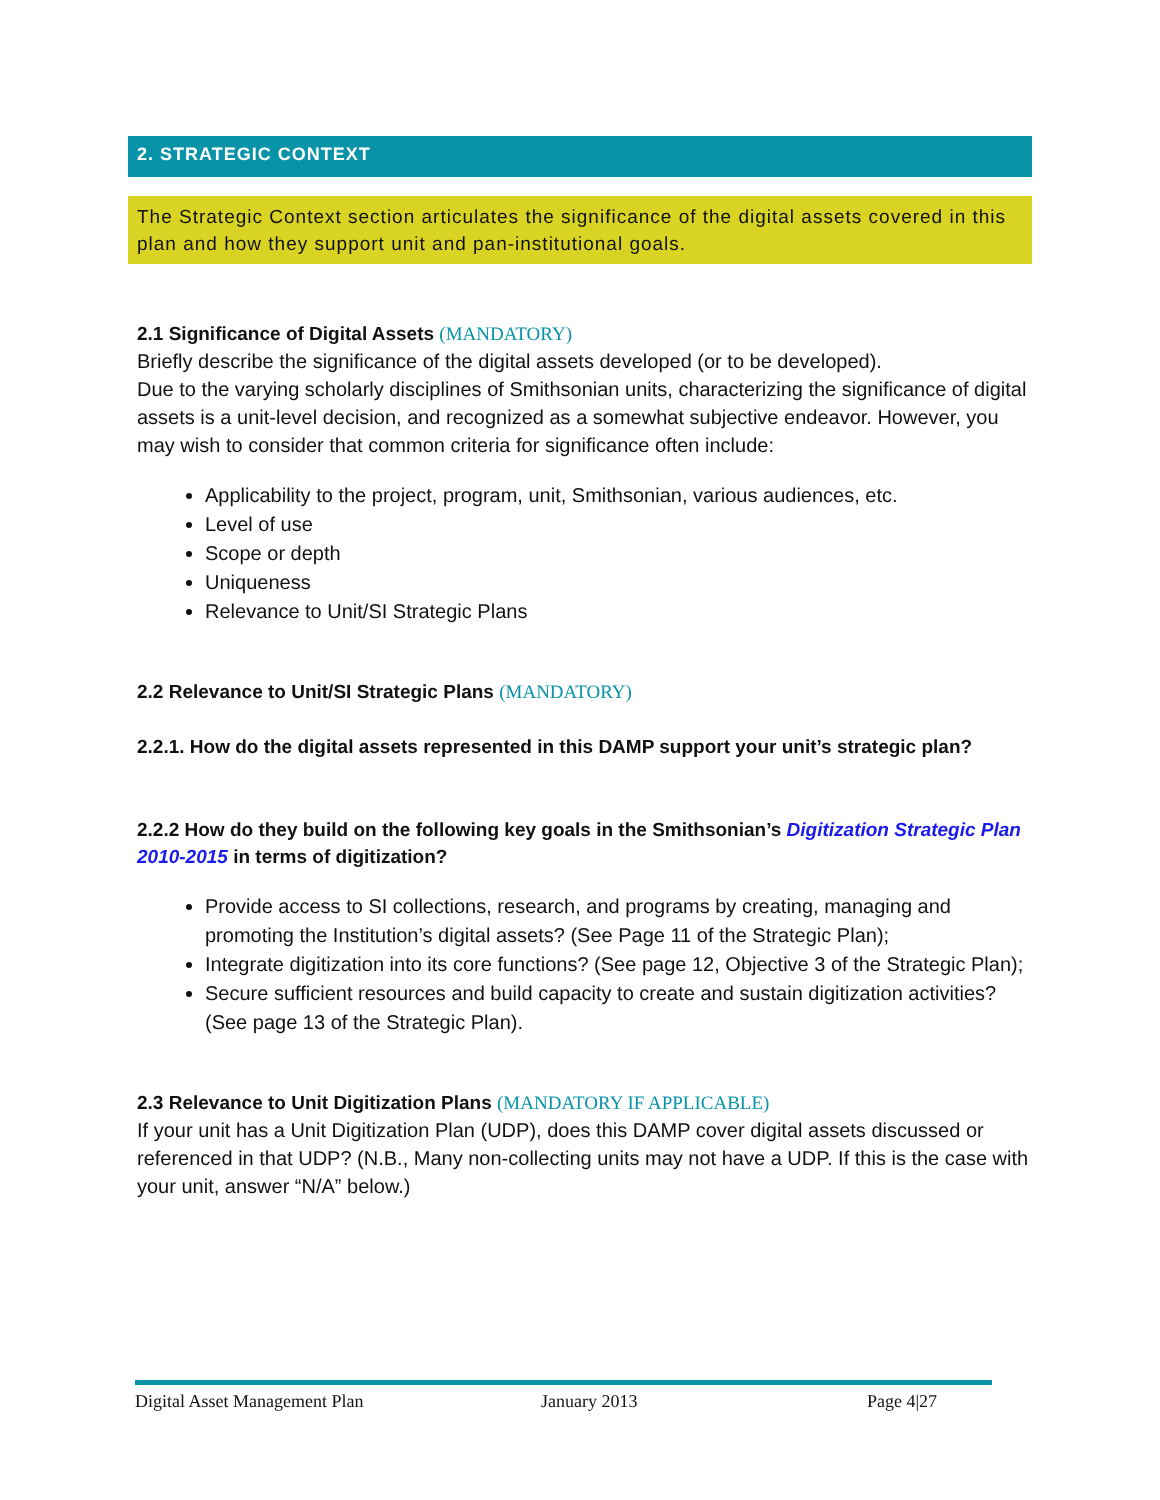2. STRATEGIC CONTEXT
The Strategic Context section articulates the significance of the digital assets covered in this plan and how they support unit and pan-institutional goals.
2.1 Significance of Digital Assets (MANDATORY)
Briefly describe the significance of the digital assets developed (or to be developed).
Due to the varying scholarly disciplines of Smithsonian units, characterizing the significance of digital assets is a unit-level decision, and recognized as a somewhat subjective endeavor. However, you may wish to consider that common criteria for significance often include:
Applicability to the project, program, unit, Smithsonian, various audiences, etc.
Level of use
Scope or depth
Uniqueness
Relevance to Unit/SI Strategic Plans
2.2 Relevance to Unit/SI Strategic Plans (MANDATORY)
2.2.1. How do the digital assets represented in this DAMP support your unit’s strategic plan?
2.2.2 How do they build on the following key goals in the Smithsonian’s Digitization Strategic Plan 2010-2015 in terms of digitization?
Provide access to SI collections, research, and programs by creating, managing and promoting the Institution’s digital assets? (See Page 11 of the Strategic Plan);
Integrate digitization into its core functions? (See page 12, Objective 3 of the Strategic Plan);
Secure sufficient resources and build capacity to create and sustain digitization activities? (See page 13 of the Strategic Plan).
2.3 Relevance to Unit Digitization Plans (MANDATORY IF APPLICABLE)
If your unit has a Unit Digitization Plan (UDP), does this DAMP cover digital assets discussed or referenced in that UDP? (N.B., Many non-collecting units may not have a UDP. If this is the case with your unit, answer “N/A” below.)
Digital Asset Management Plan January 2013 Page 4|27